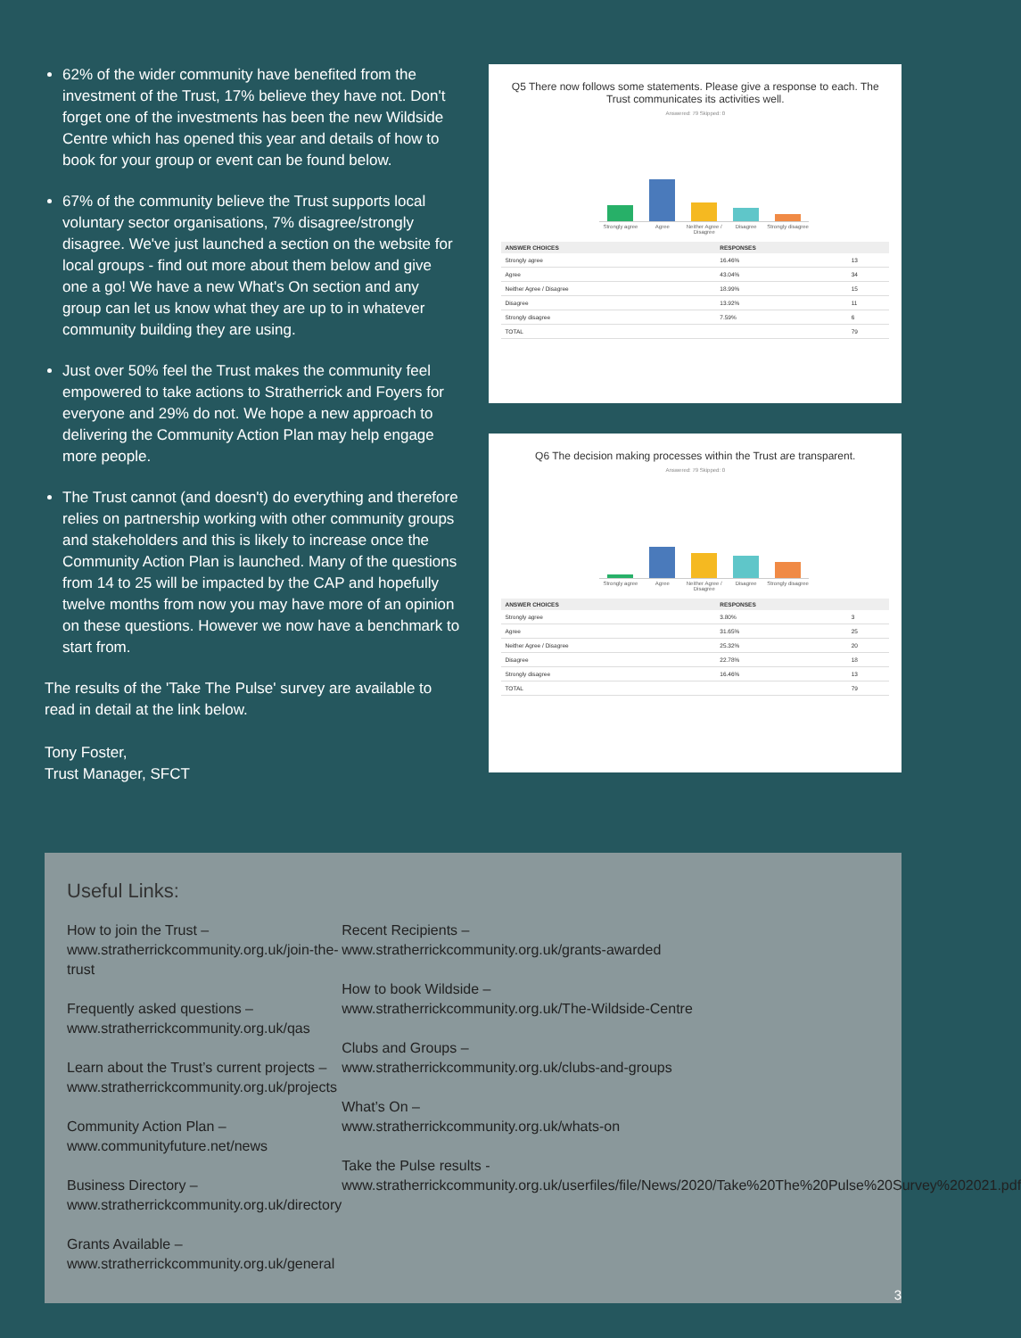62% of the wider community have benefited from the investment of the Trust, 17% believe they have not. Don't forget one of the investments has been the new Wildside Centre which has opened this year and details of how to book for your group or event can be found below.
67% of the community believe the Trust supports local voluntary sector organisations, 7% disagree/strongly disagree. We've just launched a section on the website for local groups - find out more about them below and give one a go! We have a new What's On section and any group can let us know what they are up to in whatever community building they are using.
Just over 50% feel the Trust makes the community feel empowered to take actions to Stratherrick and Foyers for everyone and 29% do not. We hope a new approach to delivering the Community Action Plan may help engage more people.
The Trust cannot (and doesn't) do everything and therefore relies on partnership working with other community groups and stakeholders and this is likely to increase once the Community Action Plan is launched. Many of the questions from 14 to 25 will be impacted by the CAP and hopefully twelve months from now you may have more of an opinion on these questions. However we now have a benchmark to start from.
The results of the 'Take The Pulse' survey are available to read in detail at the link below.
Tony Foster,
Trust Manager, SFCT
Q5 There now follows some statements. Please give a response to each. The Trust communicates its activities well.
Answered: 79 Skipped: 0
Strongly agree Agree Neither Agree / Disagree Disagree Strongly disagree
| ANSWER CHOICES | RESPONSES | |
| --- | --- | --- |
| Strongly agree | 16.46% | 13 |
| Agree | 43.04% | 34 |
| Neither Agree / Disagree | 18.99% | 15 |
| Disagree | 13.92% | 11 |
| Strongly disagree | 7.59% | 6 |
| TOTAL | | 79 |
Q6 The decision making processes within the Trust are transparent.
Answered: 79 Skipped: 0
Strongly agree Agree Neither Agree / Disagree Disagree Strongly disagree
| ANSWER CHOICES | RESPONSES | |
| --- | --- | --- |
| Strongly agree | 3.80% | 3 |
| Agree | 31.65% | 25 |
| Neither Agree / Disagree | 25.32% | 20 |
| Disagree | 22.78% | 18 |
| Strongly disagree | 16.46% | 13 |
| TOTAL | | 79 |
Useful Links:
How to join the Trust –
www.stratherrickcommunity.org.uk/join-the-trust
Frequently asked questions –
www.stratherrickcommunity.org.uk/qas
Learn about the Trust’s current projects –
www.stratherrickcommunity.org.uk/projects
Community Action Plan –
www.communityfuture.net/news
Business Directory –
www.stratherrickcommunity.org.uk/directory
Grants Available –
www.stratherrickcommunity.org.uk/general
Recent Recipients –
www.stratherrickcommunity.org.uk/grants-awarded
How to book Wildside –
www.stratherrickcommunity.org.uk/The-Wildside-Centre
Clubs and Groups –
www.stratherrickcommunity.org.uk/clubs-and-groups
What’s On –
www.stratherrickcommunity.org.uk/whats-on
Take the Pulse results -
www.stratherrickcommunity.org.uk/userfiles/file/News/2020/Take%20The%20Pulse%20Survey%202021.pdf
3